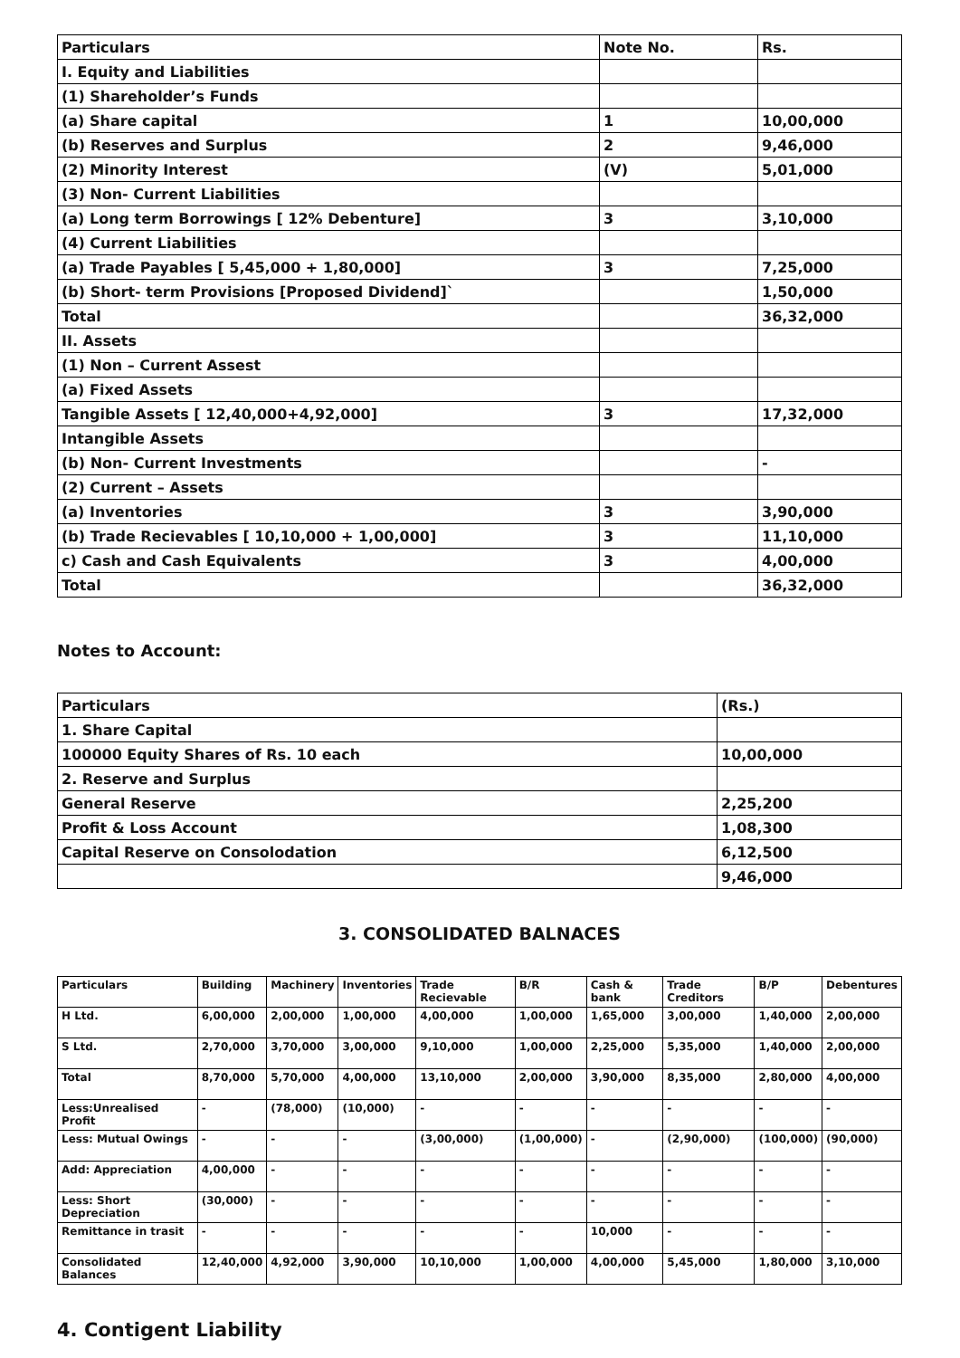| Particulars | Note No. | Rs. |
| --- | --- | --- |
| I. Equity and Liabilities | | |
| (1) Shareholder’s Funds | | |
| (a) Share capital | 1 | 10,00,000 |
| (b) Reserves and Surplus | 2 | 9,46,000 |
| (2) Minority Interest | (V) | 5,01,000 |
| (3) Non- Current Liabilities | | |
| (a) Long term Borrowings [ 12% Debenture] | 3 | 3,10,000 |
| (4) Current Liabilities | | |
| (a) Trade Payables [ 5,45,000 + 1,80,000] | 3 | 7,25,000 |
| (b) Short- term Provisions [Proposed Dividend]` | | 1,50,000 |
| Total | | 36,32,000 |
| II. Assets | | |
| (1) Non – Current Assest | | |
| (a) Fixed Assets | | |
| Tangible Assets [ 12,40,000+4,92,000] | 3 | 17,32,000 |
| Intangible Assets | | |
| (b) Non- Current Investments | | - |
| (2) Current – Assets | | |
| (a) Inventories | 3 | 3,90,000 |
| (b) Trade Recievables [ 10,10,000 + 1,00,000] | 3 | 11,10,000 |
| c) Cash and Cash Equivalents | 3 | 4,00,000 |
| Total | | 36,32,000 |
Notes to Account:
| Particulars | (Rs.) |
| --- | --- |
| 1. Share Capital | |
| 100000 Equity Shares of Rs. 10 each | 10,00,000 |
| 2. Reserve and Surplus | |
| General Reserve | 2,25,200 |
| Profit & Loss Account | 1,08,300 |
| Capital Reserve on Consolodation | 6,12,500 |
| | 9,46,000 |
3. CONSOLIDATED BALNACES
| Particulars | Building | Machinery | Inventories | Trade Recievable | B/R | Cash & bank | Trade Creditors | B/P | Debentures |
| --- | --- | --- | --- | --- | --- | --- | --- | --- | --- |
| H Ltd. | 6,00,000 | 2,00,000 | 1,00,000 | 4,00,000 | 1,00,000 | 1,65,000 | 3,00,000 | 1,40,000 | 2,00,000 |
| S Ltd. | 2,70,000 | 3,70,000 | 3,00,000 | 9,10,000 | 1,00,000 | 2,25,000 | 5,35,000 | 1,40,000 | 2,00,000 |
| Total | 8,70,000 | 5,70,000 | 4,00,000 | 13,10,000 | 2,00,000 | 3,90,000 | 8,35,000 | 2,80,000 | 4,00,000 |
| Less:Unrealised Profit | - | (78,000) | (10,000) | - | - | - | - | - | - |
| Less: Mutual Owings | - | - | - | (3,00,000) | (1,00,000) | - | (2,90,000) | (100,000) | (90,000) |
| Add: Appreciation | 4,00,000 | - | - | - | - | - | - | - | - |
| Less: Short Depreciation | (30,000) | - | - | - | - | - | - | - | - |
| Remittance in trasit | - | - | - | - | - | 10,000 | - | - | - |
| Consolidated Balances | 12,40,000 | 4,92,000 | 3,90,000 | 10,10,000 | 1,00,000 | 4,00,000 | 5,45,000 | 1,80,000 | 3,10,000 |
4. Contigent Liability